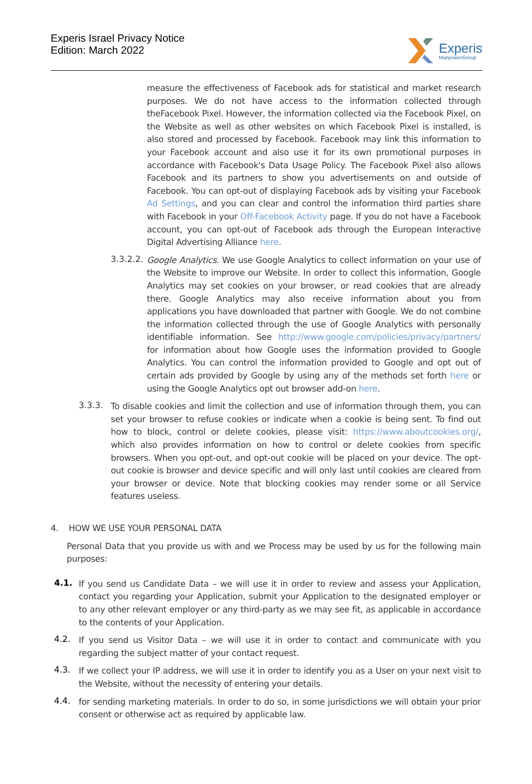Experis Israel Privacy Notice
Edition: March 2022
Experis
ManpowerGroup
measure the effectiveness of Facebook ads for statistical and market research purposes. We do not have access to the information collected through theFacebook Pixel. However, the information collected via the Facebook Pixel, on the Website as well as other websites on which Facebook Pixel is installed, is also stored and processed by Facebook. Facebook may link this information to your Facebook account and also use it for its own promotional purposes in accordance with Facebook's Data Usage Policy. The Facebook Pixel also allows Facebook and its partners to show you advertisements on and outside of Facebook. You can opt-out of displaying Facebook ads by visiting your Facebook Ad Settings, and you can clear and control the information third parties share with Facebook in your Off-Facebook Activity page. If you do not have a Facebook account, you can opt-out of Facebook ads through the European Interactive Digital Advertising Alliance here.
3.3.2.2.
Google Analytics. We use Google Analytics to collect information on your use of the Website to improve our Website. In order to collect this information, Google Analytics may set cookies on your browser, or read cookies that are already there. Google Analytics may also receive information about you from applications you have downloaded that partner with Google. We do not combine the information collected through the use of Google Analytics with personally identifiable information. See http://www.google.com/policies/privacy/partners/ for information about how Google uses the information provided to Google Analytics. You can control the information provided to Google and opt out of certain ads provided by Google by using any of the methods set forth here or using the Google Analytics opt out browser add-on here.
3.3.3.
To disable cookies and limit the collection and use of information through them, you can set your browser to refuse cookies or indicate when a cookie is being sent. To find out how to block, control or delete cookies, please visit: https://www.aboutcookies.org/, which also provides information on how to control or delete cookies from specific browsers. When you opt-out, and opt-out cookie will be placed on your device. The opt-out cookie is browser and device specific and will only last until cookies are cleared from your browser or device. Note that blocking cookies may render some or all Service features useless.
4. HOW WE USE YOUR PERSONAL DATA
Personal Data that you provide us with and we Process may be used by us for the following main purposes:
4.1.
If you send us Candidate Data – we will use it in order to review and assess your Application, contact you regarding your Application, submit your Application to the designated employer or to any other relevant employer or any third-party as we may see fit, as applicable in accordance to the contents of your Application.
4.2.
If you send us Visitor Data – we will use it in order to contact and communicate with you regarding the subject matter of your contact request.
4.3.
If we collect your IP address, we will use it in order to identify you as a User on your next visit to the Website, without the necessity of entering your details.
4.4.
for sending marketing materials. In order to do so, in some jurisdictions we will obtain your prior consent or otherwise act as required by applicable law.